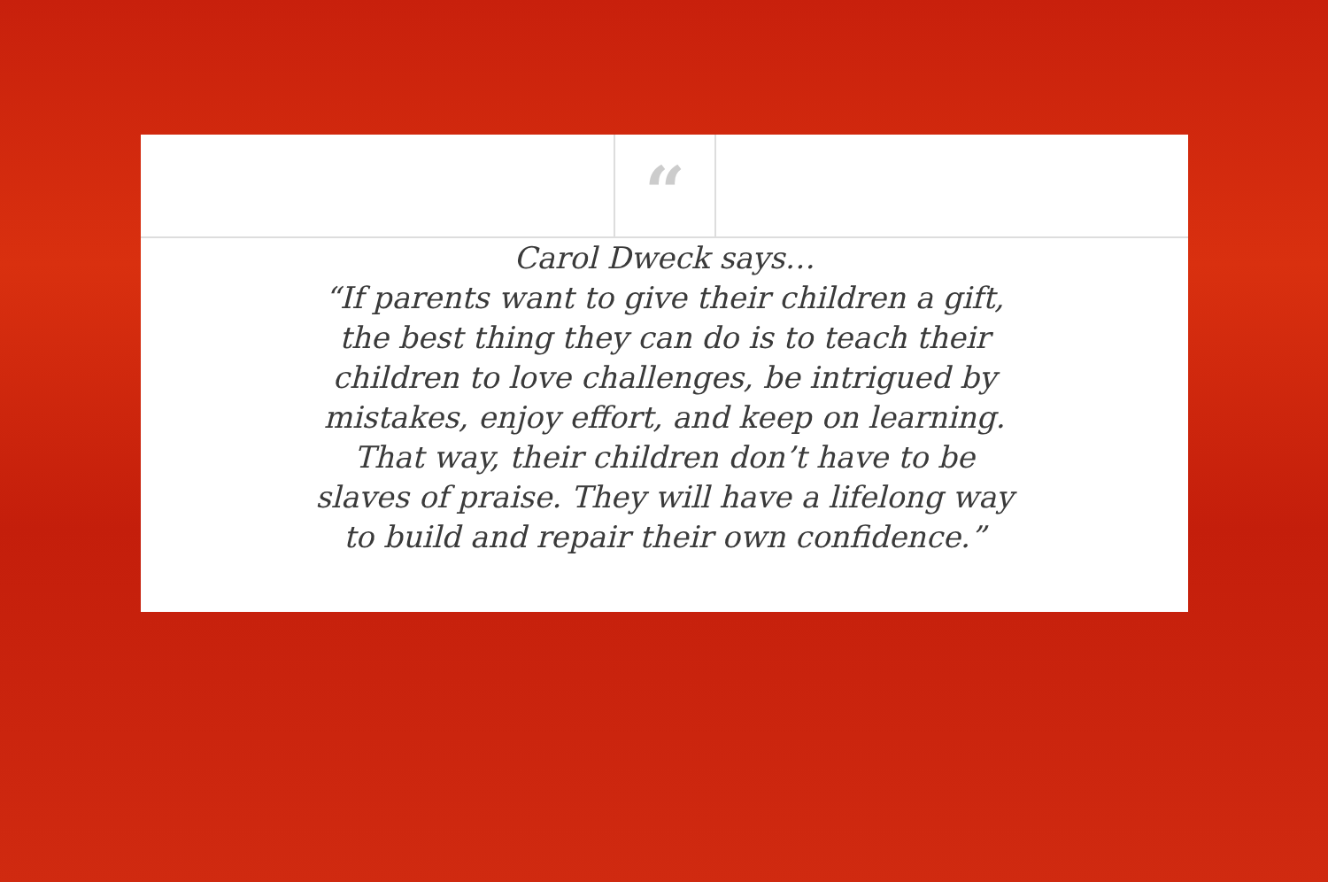“
Carol Dweck says…
“If parents want to give their children a gift,
the best thing they can do is to teach their
children to love challenges, be intrigued by
mistakes, enjoy effort, and keep on learning.
That way, their children don’t have to be
slaves of praise. They will have a lifelong way
to build and repair their own confidence.”